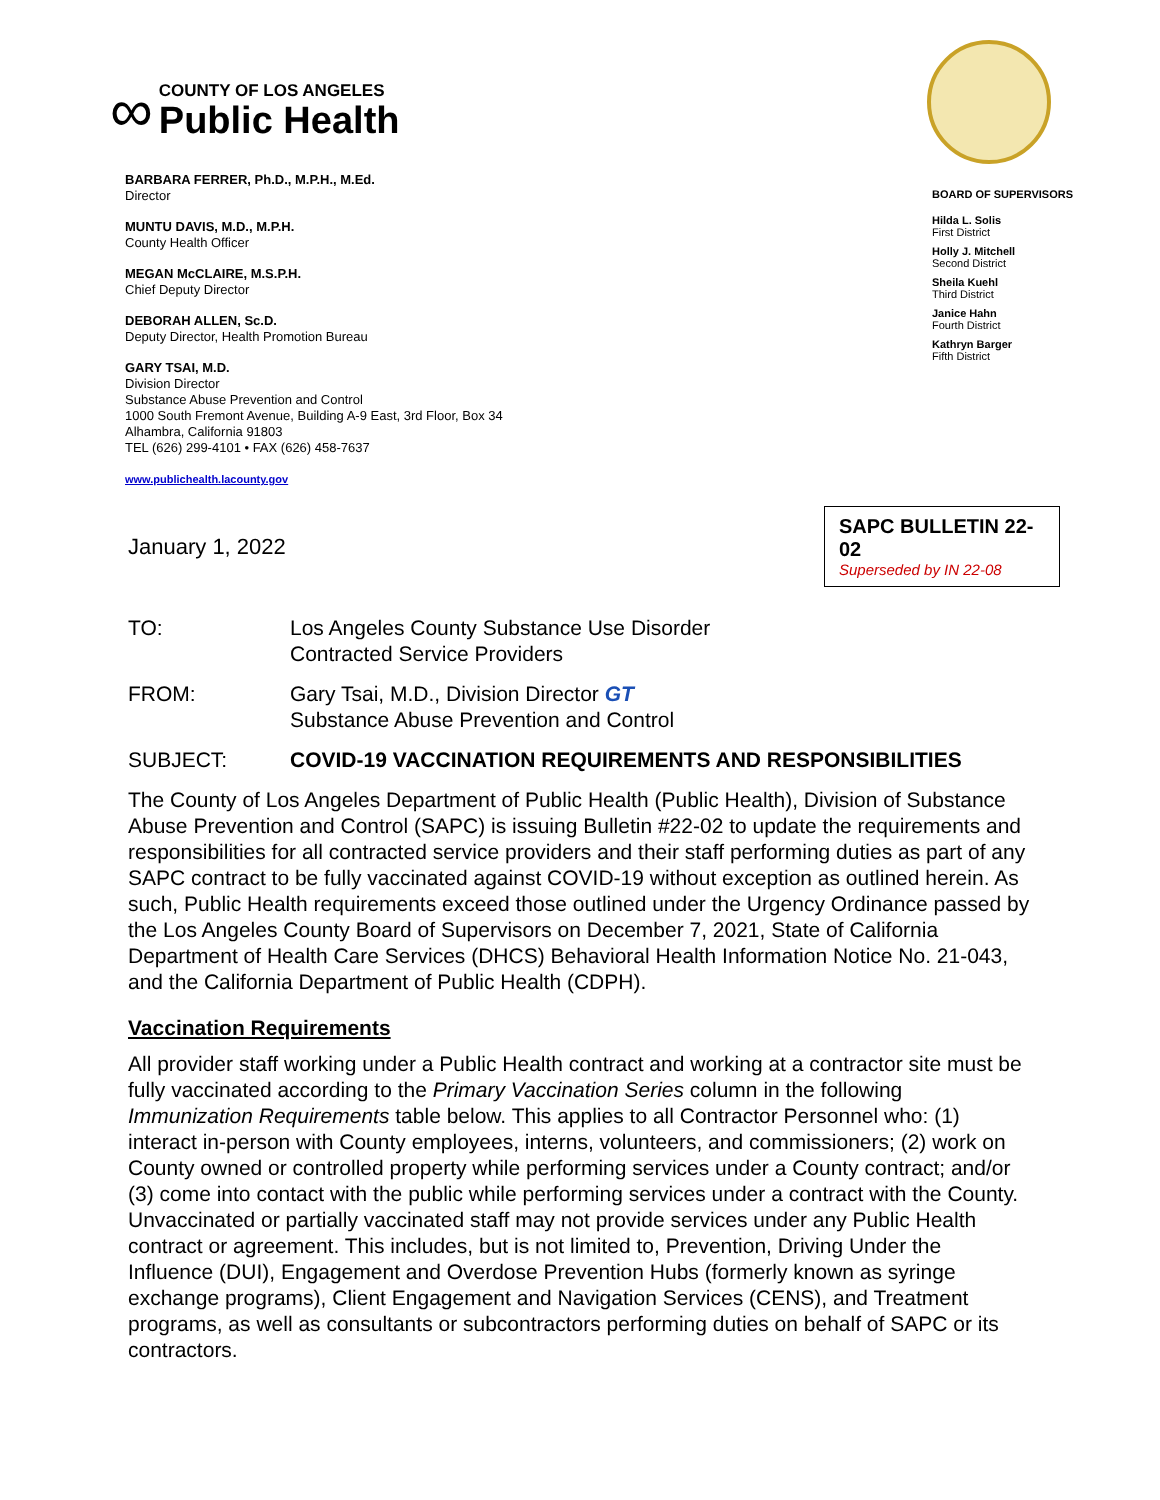∞
COUNTY OF LOS ANGELES
Public Health
BARBARA FERRER, Ph.D., M.P.H., M.Ed.
Director
MUNTU DAVIS, M.D., M.P.H.
County Health Officer
MEGAN McCLAIRE, M.S.P.H.
Chief Deputy Director
DEBORAH ALLEN, Sc.D.
Deputy Director, Health Promotion Bureau
GARY TSAI, M.D.
Division Director
Substance Abuse Prevention and Control
1000 South Fremont Avenue, Building A-9 East, 3rd Floor, Box 34
Alhambra, California 91803
TEL (626) 299-4101 • FAX (626) 458-7637
www.publichealth.lacounty.gov
BOARD OF SUPERVISORS
Hilda L. Solis
First District
Holly J. Mitchell
Second District
Sheila Kuehl
Third District
Janice Hahn
Fourth District
Kathryn Barger
Fifth District
January 1, 2022
SAPC BULLETIN 22-02
Superseded by IN 22-08
TO: Los Angeles County Substance Use Disorder
Contracted Service Providers
FROM: Gary Tsai, M.D., Division Director GT
Substance Abuse Prevention and Control
SUBJECT: COVID-19 VACCINATION REQUIREMENTS AND RESPONSIBILITIES
The County of Los Angeles Department of Public Health (Public Health), Division of Substance Abuse Prevention and Control (SAPC) is issuing Bulletin #22-02 to update the requirements and responsibilities for all contracted service providers and their staff performing duties as part of any SAPC contract to be fully vaccinated against COVID-19 without exception as outlined herein. As such, Public Health requirements exceed those outlined under the Urgency Ordinance passed by the Los Angeles County Board of Supervisors on December 7, 2021, State of California Department of Health Care Services (DHCS) Behavioral Health Information Notice No. 21-043, and the California Department of Public Health (CDPH).
Vaccination Requirements
All provider staff working under a Public Health contract and working at a contractor site must be fully vaccinated according to the Primary Vaccination Series column in the following Immunization Requirements table below. This applies to all Contractor Personnel who: (1) interact in-person with County employees, interns, volunteers, and commissioners; (2) work on County owned or controlled property while performing services under a County contract; and/or (3) come into contact with the public while performing services under a contract with the County. Unvaccinated or partially vaccinated staff may not provide services under any Public Health contract or agreement. This includes, but is not limited to, Prevention, Driving Under the Influence (DUI), Engagement and Overdose Prevention Hubs (formerly known as syringe exchange programs), Client Engagement and Navigation Services (CENS), and Treatment programs, as well as consultants or subcontractors performing duties on behalf of SAPC or its contractors.